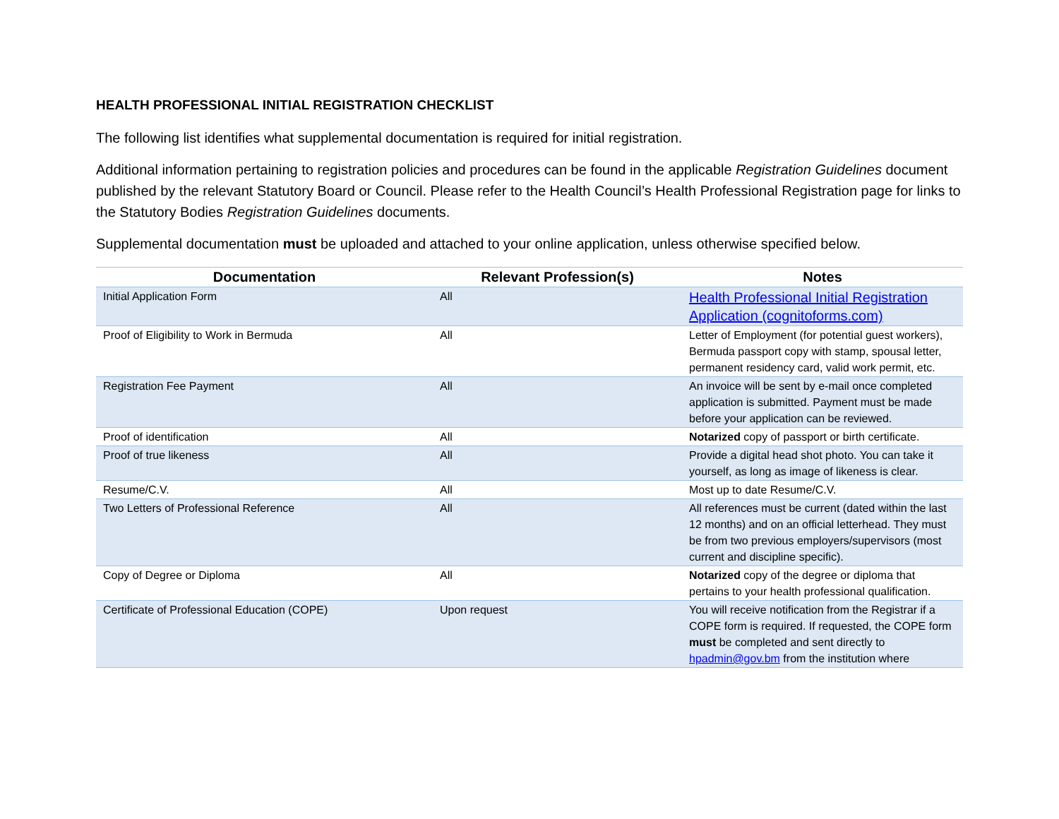HEALTH PROFESSIONAL INITIAL REGISTRATION CHECKLIST
The following list identifies what supplemental documentation is required for initial registration.
Additional information pertaining to registration policies and procedures can be found in the applicable Registration Guidelines document published by the relevant Statutory Board or Council. Please refer to the Health Council’s Health Professional Registration page for links to the Statutory Bodies Registration Guidelines documents.
Supplemental documentation must be uploaded and attached to your online application, unless otherwise specified below.
| Documentation | Relevant Profession(s) | Notes |
| --- | --- | --- |
| Initial Application Form | All | Health Professional Initial Registration Application (cognitoforms.com) |
| Proof of Eligibility to Work in Bermuda | All | Letter of Employment (for potential guest workers), Bermuda passport copy with stamp, spousal letter, permanent residency card, valid work permit, etc. |
| Registration Fee Payment | All | An invoice will be sent by e-mail once completed application is submitted. Payment must be made before your application can be reviewed. |
| Proof of identification | All | Notarized copy of passport or birth certificate. |
| Proof of true likeness | All | Provide a digital head shot photo. You can take it yourself, as long as image of likeness is clear. |
| Resume/C.V. | All | Most up to date Resume/C.V. |
| Two Letters of Professional Reference | All | All references must be current (dated within the last 12 months) and on an official letterhead. They must be from two previous employers/supervisors (most current and discipline specific). |
| Copy of Degree or Diploma | All | Notarized copy of the degree or diploma that pertains to your health professional qualification. |
| Certificate of Professional Education (COPE) | Upon request | You will receive notification from the Registrar if a COPE form is required. If requested, the COPE form must be completed and sent directly to hpadmin@gov.bm from the institution where |